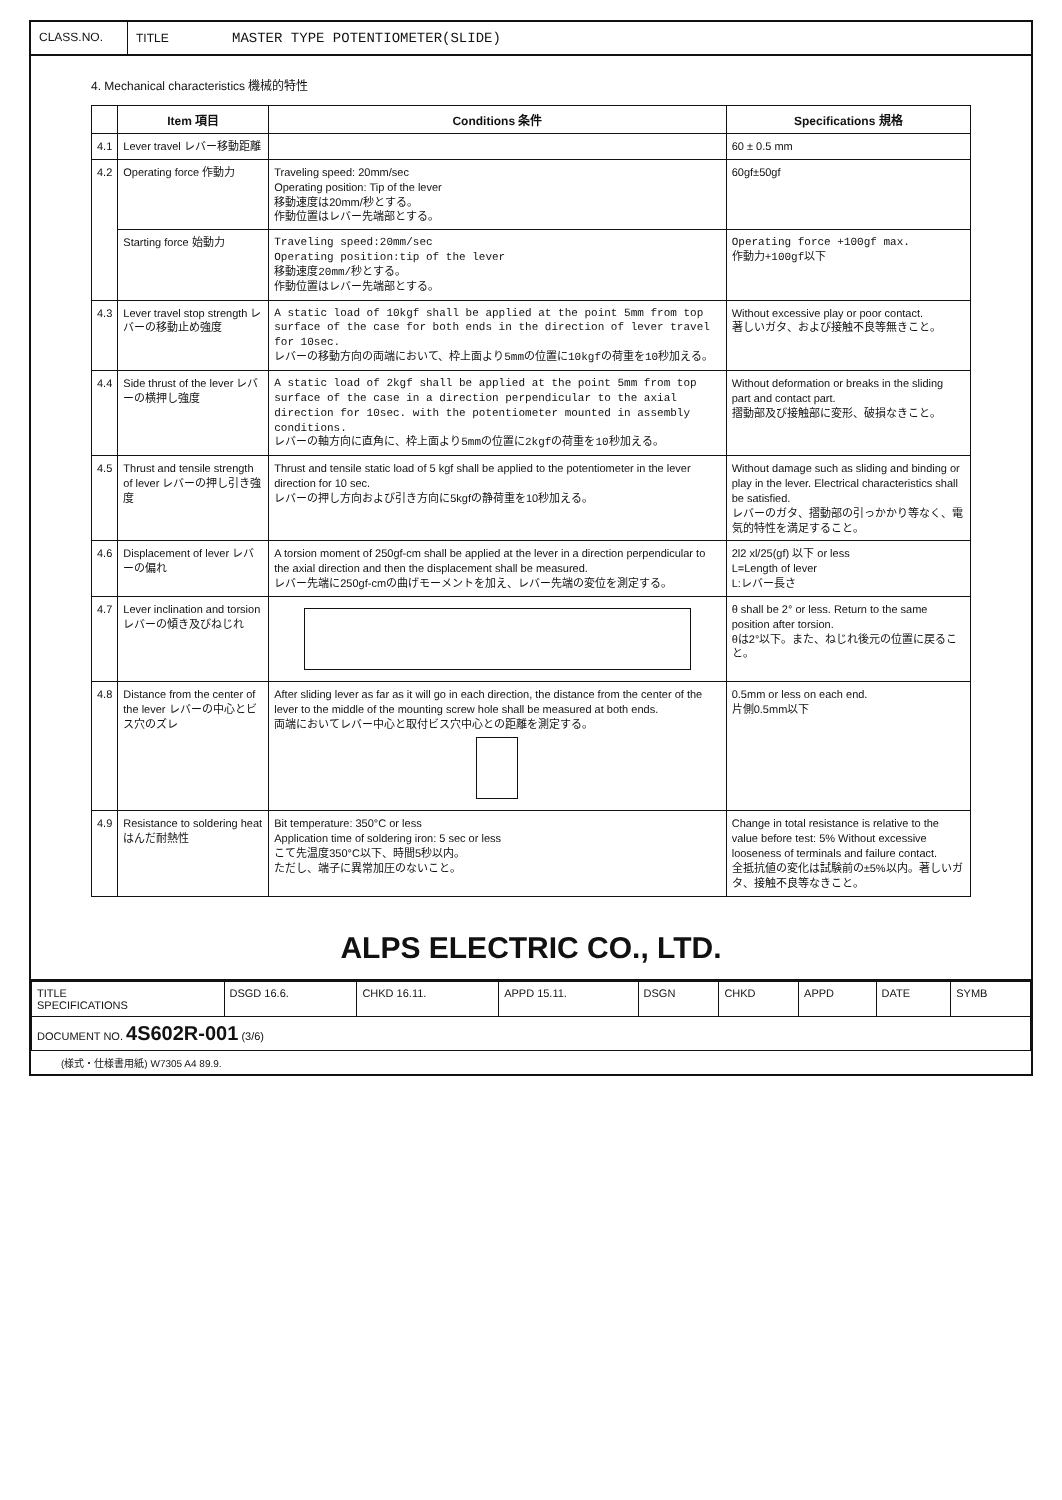CLASS.NO. TITLE MASTER TYPE POTENTIOMETER(SLIDE)
4. Mechanical characteristics 機械的特性
| | Item 項目 | Conditions 条件 | Specifications 規格 |
| --- | --- | --- | --- |
| 4.1 | Lever travel レバー移動距離 | | 60 ± 0.5 mm |
| 4.2 | Operating force 作動力 | Traveling speed: 20mm/sec Operating position: Tip of the lever 移動速度は20mm/秒とする。 作動位置はレバー先端部とする。 | 60gf±50gf |
| | Starting force 始動力 | Traveling speed:20mm/sec Operating position:tip of the lever 移動速度20mm/秒とする。 作動位置はレバー先端部とする。 | Operating force +100gf max. 作動力+100gf以下 |
| 4.3 | Lever travel stop strength レバーの移動止め強度 | A static load of 10kgf shall be applied at the point 5mm from top surface of the case for both ends in the direction of lever travel for 10sec. レバーの移動方向の両端において、枠上面より5mmの位置に10kgfの荷重を10秒加える。 | Without excessive play or poor contact. 著しいガタ、および接触不良等無きこと。 |
| 4.4 | Side thrust of the lever レバーの横押し強度 | A static load of 2kgf shall be applied at the point 5mm from top surface of the case in a direction perpendicular to the axial direction for 10sec. with the potentiometer mounted in assembly conditions. レバーの軸方向に直角に、枠上面より5mmの位置に2kgfの荷重を10秒加える。 | Without deformation or breaks in the sliding part and contact part. 摺動部及び接触部に変形、破損なきこと。 |
| 4.5 | Thrust and tensile strength of lever レバーの押し引き強度 | Thrust and tensile static load of 5 kgf shall be applied to the potentiometer in the lever direction for 10 sec. レバーの押し方向および引き方向に5kgfの静荷重を10秒加える。 | Without damage such as sliding and binding or play in the lever. Electrical characteristics shall be satisfied. レバーのガタ、摺動部の引っかかり等なく、電気的特性を満足すること。 |
| 4.6 | Displacement of lever レバーの偏れ | A torsion moment of 250gf-cm shall be applied at the lever in a direction perpendicular to the axial direction and then the displacement shall be measured. レバー先端に250gf-cmの曲げモーメントを加え、レバー先端の変位を測定する。 | 2l2 xl/25(gf) 以下 or less L=Length of lever L:レバー長さ |
| 4.7 | Lever inclination and torsion レバーの傾き及びねじれ | | θ shall be 2° or less. Return to the same position after torsion. θは2°以下。また、ねじれ後元の位置に戻ること。 |
| 4.8 | Distance from the center of the lever レバーの中心とビス穴のズレ | After sliding lever as far as it will go in each direction, the distance from the center of the lever to the middle of the mounting screw hole shall be measured at both ends. 両端においてレバー中心と取付ビス穴中心との距離を測定する。 | 0.5mm or less on each end. 片側0.5mm以下 |
| 4.9 | Resistance to soldering heat はんだ耐熱性 | Bit temperature: 350°C or less Application time of soldering iron: 5 sec or less こて先温度350°C以下、時間5秒以内。 ただし、端子に異常加圧のないこと。 | Change in total resistance is relative to the value before test: 5% Without excessive looseness of terminals and failure contact. 全抵抗値の変化は試験前の±5%以内。著しいガタ、接触不良等なきこと。 |
ALPS ELECTRIC CO., LTD.
| TITLE SPECIFICATIONS | DSGD 16.6. | CHKD 16.11. | APPD 15.11. | DSGN | CHKD | APPD | DATE | SYMB |
| DOCUMENT NO. 4S602R-001 (3/6) | | | | | | | | |
(様式・仕様書用紙) W7305 A4 89.9.